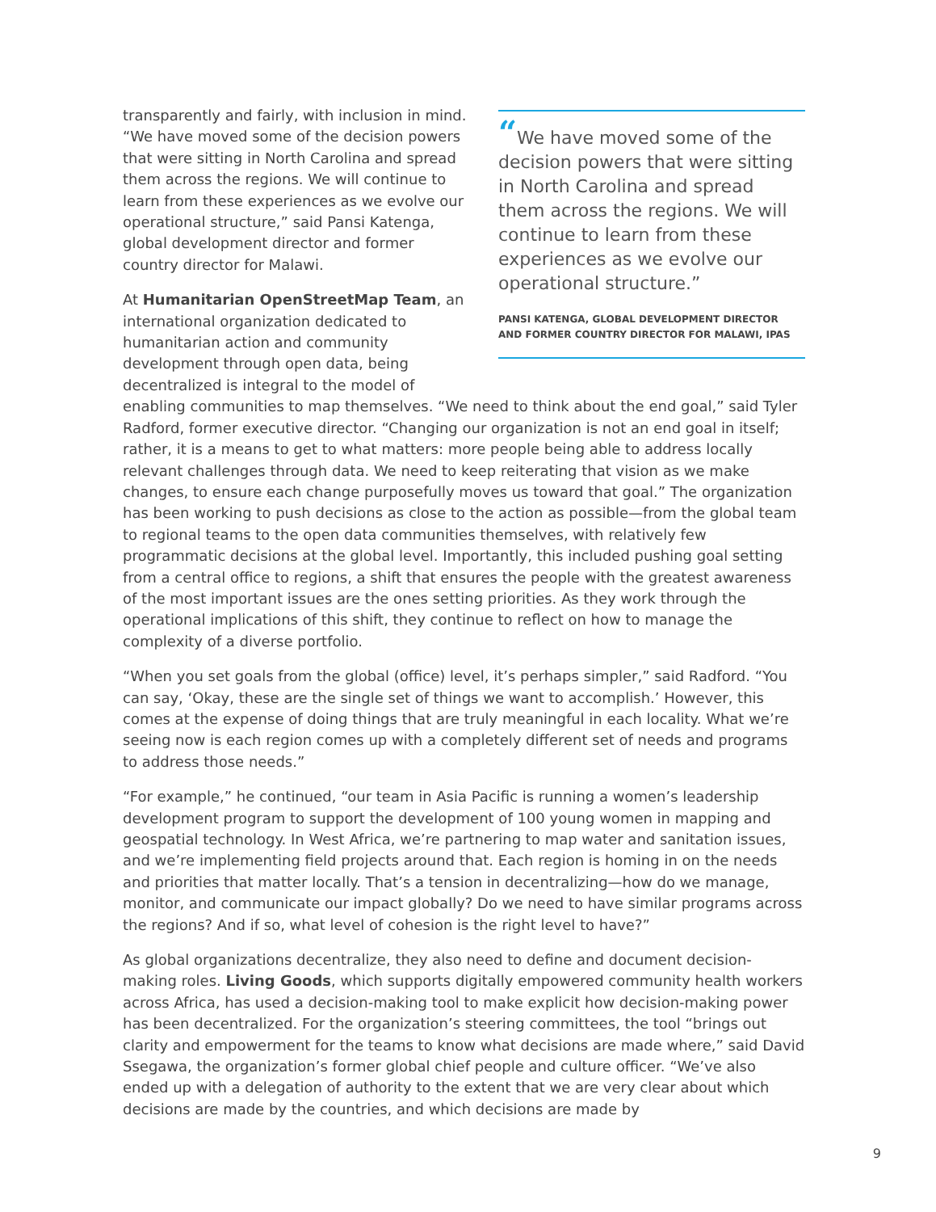“We have moved some of the decision powers that were sitting in North Carolina and spread them across the regions. We will continue to learn from these experiences as we evolve our operational structure.”
PANSI KATENGA, GLOBAL DEVELOPMENT DIRECTOR AND FORMER COUNTRY DIRECTOR FOR MALAWI, IPAS
transparently and fairly, with inclusion in mind. “We have moved some of the decision powers that were sitting in North Carolina and spread them across the regions. We will continue to learn from these experiences as we evolve our operational structure,” said Pansi Katenga, global development director and former country director for Malawi.
At Humanitarian OpenStreetMap Team, an international organization dedicated to humanitarian action and community development through open data, being decentralized is integral to the model of enabling communities to map themselves. “We need to think about the end goal,” said Tyler Radford, former executive director. “Changing our organization is not an end goal in itself; rather, it is a means to get to what matters: more people being able to address locally relevant challenges through data. We need to keep reiterating that vision as we make changes, to ensure each change purposefully moves us toward that goal.” The organization has been working to push decisions as close to the action as possible—from the global team to regional teams to the open data communities themselves, with relatively few programmatic decisions at the global level. Importantly, this included pushing goal setting from a central office to regions, a shift that ensures the people with the greatest awareness of the most important issues are the ones setting priorities. As they work through the operational implications of this shift, they continue to reflect on how to manage the complexity of a diverse portfolio.
“When you set goals from the global (office) level, it’s perhaps simpler,” said Radford. “You can say, ‘Okay, these are the single set of things we want to accomplish.’ However, this comes at the expense of doing things that are truly meaningful in each locality. What we’re seeing now is each region comes up with a completely different set of needs and programs to address those needs.”
“For example,” he continued, “our team in Asia Pacific is running a women’s leadership development program to support the development of 100 young women in mapping and geospatial technology. In West Africa, we’re partnering to map water and sanitation issues, and we’re implementing field projects around that. Each region is homing in on the needs and priorities that matter locally. That’s a tension in decentralizing—how do we manage, monitor, and communicate our impact globally? Do we need to have similar programs across the regions? And if so, what level of cohesion is the right level to have?”
As global organizations decentralize, they also need to define and document decision-making roles. Living Goods, which supports digitally empowered community health workers across Africa, has used a decision-making tool to make explicit how decision-making power has been decentralized. For the organization’s steering committees, the tool “brings out clarity and empowerment for the teams to know what decisions are made where,” said David Ssegawa, the organization’s former global chief people and culture officer. “We’ve also ended up with a delegation of authority to the extent that we are very clear about which decisions are made by the countries, and which decisions are made by
9